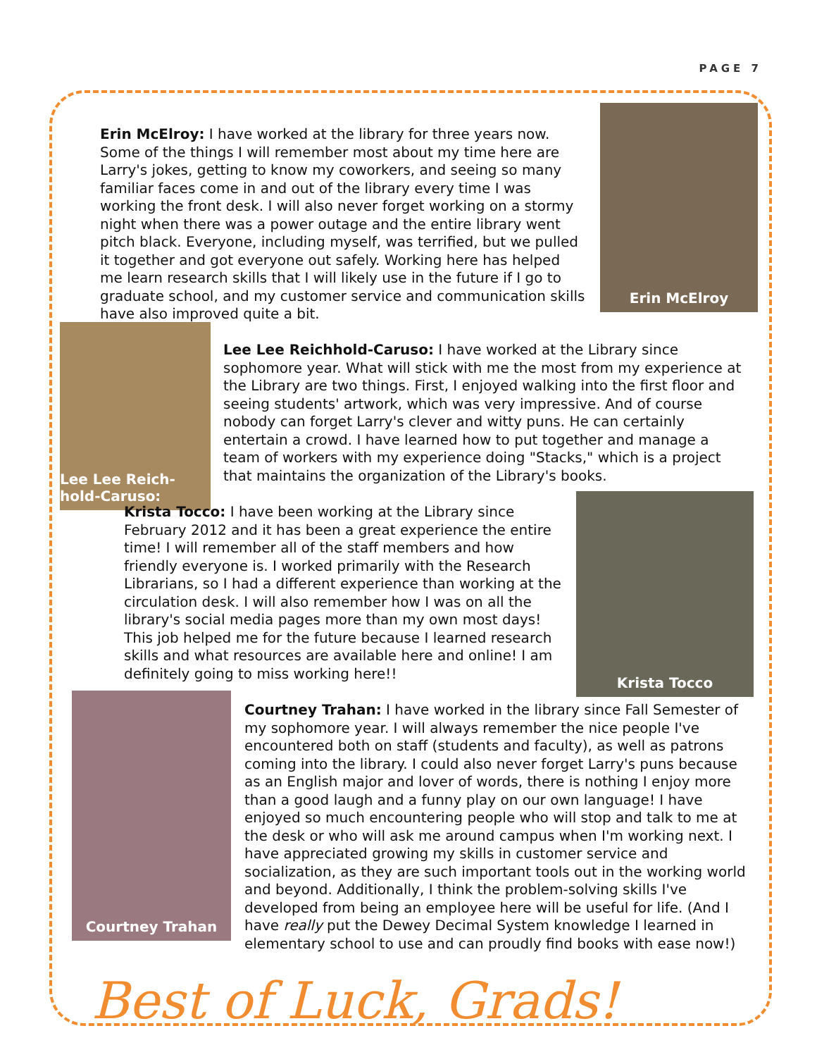PAGE 7
Erin McElroy: I have worked at the library for three years now. Some of the things I will remember most about my time here are Larry's jokes, getting to know my coworkers, and seeing so many familiar faces come in and out of the library every time I was working the front desk. I will also never forget working on a stormy night when there was a power outage and the entire library went pitch black. Everyone, including myself, was terrified, but we pulled it together and got everyone out safely. Working here has helped me learn research skills that I will likely use in the future if I go to graduate school, and my customer service and communication skills have also improved quite a bit.
Erin McElroy
Lee Lee Reich-hold-Caruso:
Lee Lee Reichhold-Caruso: I have worked at the Library since sophomore year. What will stick with me the most from my experience at the Library are two things. First, I enjoyed walking into the first floor and seeing students' artwork, which was very impressive. And of course nobody can forget Larry's clever and witty puns. He can certainly entertain a crowd. I have learned how to put together and manage a team of workers with my experience doing "Stacks," which is a project that maintains the organization of the Library's books.
Krista Tocco: I have been working at the Library since February 2012 and it has been a great experience the entire time! I will remember all of the staff members and how friendly everyone is. I worked primarily with the Research Librarians, so I had a different experience than working at the circulation desk. I will also remember how I was on all the library's social media pages more than my own most days! This job helped me for the future because I learned research skills and what resources are available here and online! I am definitely going to miss working here!!
Krista Tocco
Courtney Trahan
Courtney Trahan: I have worked in the library since Fall Semester of my sophomore year. I will always remember the nice people I've encountered both on staff (students and faculty), as well as patrons coming into the library. I could also never forget Larry's puns because as an English major and lover of words, there is nothing I enjoy more than a good laugh and a funny play on our own language! I have enjoyed so much encountering people who will stop and talk to me at the desk or who will ask me around campus when I'm working next. I have appreciated growing my skills in customer service and socialization, as they are such important tools out in the working world and beyond. Additionally, I think the problem-solving skills I've developed from being an employee here will be useful for life. (And I have really put the Dewey Decimal System knowledge I learned in elementary school to use and can proudly find books with ease now!)
Best of Luck, Grads!